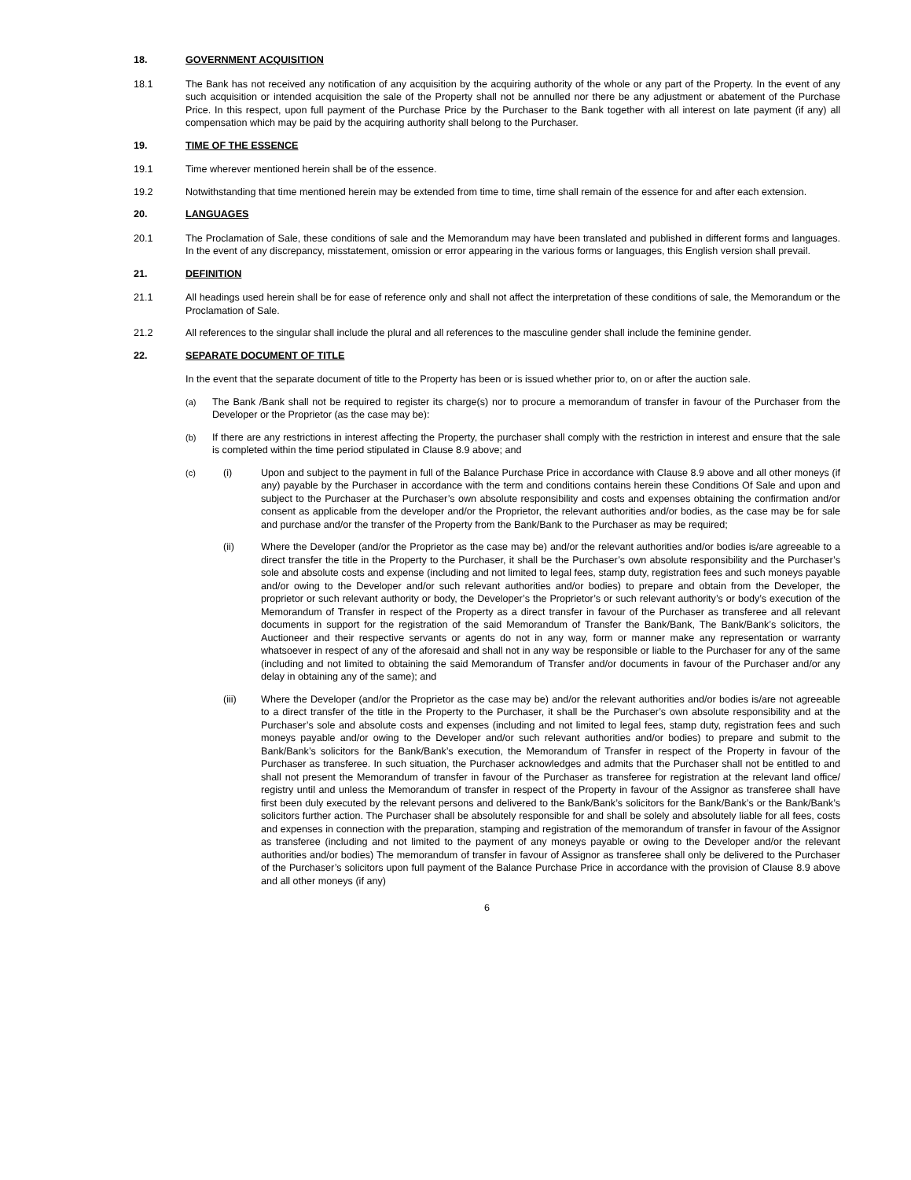18. GOVERNMENT ACQUISITION
18.1 The Bank has not received any notification of any acquisition by the acquiring authority of the whole or any part of the Property. In the event of any such acquisition or intended acquisition the sale of the Property shall not be annulled nor there be any adjustment or abatement of the Purchase Price. In this respect, upon full payment of the Purchase Price by the Purchaser to the Bank together with all interest on late payment (if any) all compensation which may be paid by the acquiring authority shall belong to the Purchaser.
19. TIME OF THE ESSENCE
19.1 Time wherever mentioned herein shall be of the essence.
19.2 Notwithstanding that time mentioned herein may be extended from time to time, time shall remain of the essence for and after each extension.
20. LANGUAGES
20.1 The Proclamation of Sale, these conditions of sale and the Memorandum may have been translated and published in different forms and languages. In the event of any discrepancy, misstatement, omission or error appearing in the various forms or languages, this English version shall prevail.
21. DEFINITION
21.1 All headings used herein shall be for ease of reference only and shall not affect the interpretation of these conditions of sale, the Memorandum or the Proclamation of Sale.
21.2 All references to the singular shall include the plural and all references to the masculine gender shall include the feminine gender.
22. SEPARATE DOCUMENT OF TITLE
In the event that the separate document of title to the Property has been or is issued whether prior to, on or after the auction sale.
(a) The Bank /Bank shall not be required to register its charge(s) nor to procure a memorandum of transfer in favour of the Purchaser from the Developer or the Proprietor (as the case may be):
(b) If there are any restrictions in interest affecting the Property, the purchaser shall comply with the restriction in interest and ensure that the sale is completed within the time period stipulated in Clause 8.9 above; and
(c) (i) Upon and subject to the payment in full of the Balance Purchase Price in accordance with Clause 8.9 above and all other moneys (if any) payable by the Purchaser in accordance with the term and conditions contains herein these Conditions Of Sale and upon and subject to the Purchaser at the Purchaser’s own absolute responsibility and costs and expenses obtaining the confirmation and/or consent as applicable from the developer and/or the Proprietor, the relevant authorities and/or bodies, as the case may be for sale and purchase and/or the transfer of the Property from the Bank/Bank to the Purchaser as may be required;
(ii) Where the Developer (and/or the Proprietor as the case may be) and/or the relevant authorities and/or bodies is/are agreeable to a direct transfer the title in the Property to the Purchaser, it shall be the Purchaser’s own absolute responsibility and the Purchaser’s sole and absolute costs and expense (including and not limited to legal fees, stamp duty, registration fees and such moneys payable and/or owing to the Developer and/or such relevant authorities and/or bodies) to prepare and obtain from the Developer, the proprietor or such relevant authority or body, the Developer’s the Proprietor’s or such relevant authority’s or body’s execution of the Memorandum of Transfer in respect of the Property as a direct transfer in favour of the Purchaser as transferee and all relevant documents in support for the registration of the said Memorandum of Transfer the Bank/Bank, The Bank/Bank’s solicitors, the Auctioneer and their respective servants or agents do not in any way, form or manner make any representation or warranty whatsoever in respect of any of the aforesaid and shall not in any way be responsible or liable to the Purchaser for any of the same (including and not limited to obtaining the said Memorandum of Transfer and/or documents in favour of the Purchaser and/or any delay in obtaining any of the same); and
(iii) Where the Developer (and/or the Proprietor as the case may be) and/or the relevant authorities and/or bodies is/are not agreeable to a direct transfer of the title in the Property to the Purchaser, it shall be the Purchaser’s own absolute responsibility and at the Purchaser’s sole and absolute costs and expenses (including and not limited to legal fees, stamp duty, registration fees and such moneys payable and/or owing to the Developer and/or such relevant authorities and/or bodies) to prepare and submit to the Bank/Bank’s solicitors for the Bank/Bank’s execution, the Memorandum of Transfer in respect of the Property in favour of the Purchaser as transferee. In such situation, the Purchaser acknowledges and admits that the Purchaser shall not be entitled to and shall not present the Memorandum of transfer in favour of the Purchaser as transferee for registration at the relevant land office/ registry until and unless the Memorandum of transfer in respect of the Property in favour of the Assignor as transferee shall have first been duly executed by the relevant persons and delivered to the Bank/Bank’s solicitors for the Bank/Bank’s or the Bank/Bank’s solicitors further action. The Purchaser shall be absolutely responsible for and shall be solely and absolutely liable for all fees, costs and expenses in connection with the preparation, stamping and registration of the memorandum of transfer in favour of the Assignor as transferee (including and not limited to the payment of any moneys payable or owing to the Developer and/or the relevant authorities and/or bodies) The memorandum of transfer in favour of Assignor as transferee shall only be delivered to the Purchaser of the Purchaser’s solicitors upon full payment of the Balance Purchase Price in accordance with the provision of Clause 8.9 above and all other moneys (if any)
6